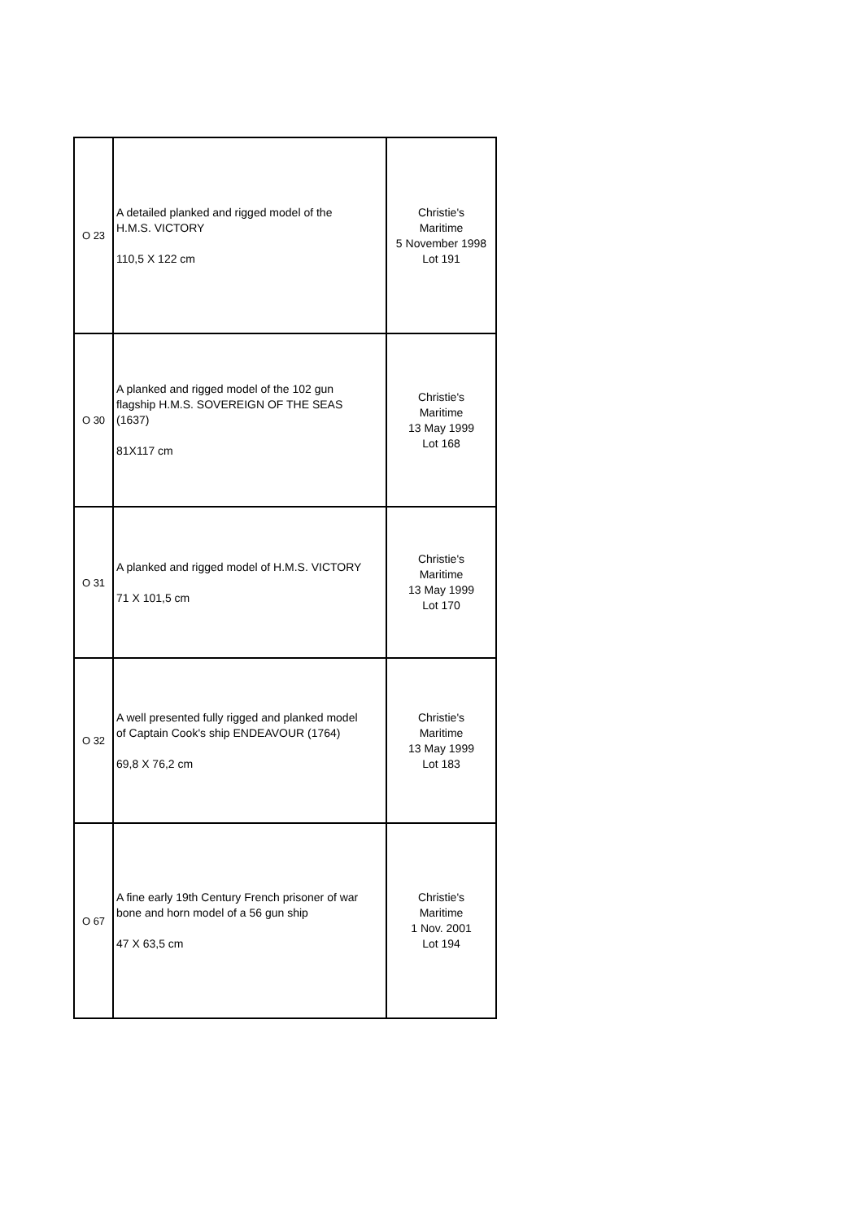| O 23 | A detailed planked and rigged model of the H.M.S. VICTORY 110,5 X 122 cm | Christie's Maritime 5 November 1998 Lot 191 |
| O 30 | A planked and rigged model of the 102 gun flagship H.M.S. SOVEREIGN OF THE SEAS (1637) 81X117 cm | Christie's Maritime 13 May 1999 Lot 168 |
| O 31 | A planked and rigged model of H.M.S. VICTORY 71 X 101,5 cm | Christie's Maritime 13 May 1999 Lot 170 |
| O 32 | A well presented fully rigged and planked model of Captain Cook's ship ENDEAVOUR (1764) 69,8 X 76,2 cm | Christie's Maritime 13 May 1999 Lot 183 |
| O 67 | A fine early 19th Century French prisoner of war bone and horn model of a 56 gun ship 47 X 63,5 cm | Christie's Maritime 1 Nov. 2001 Lot 194 |